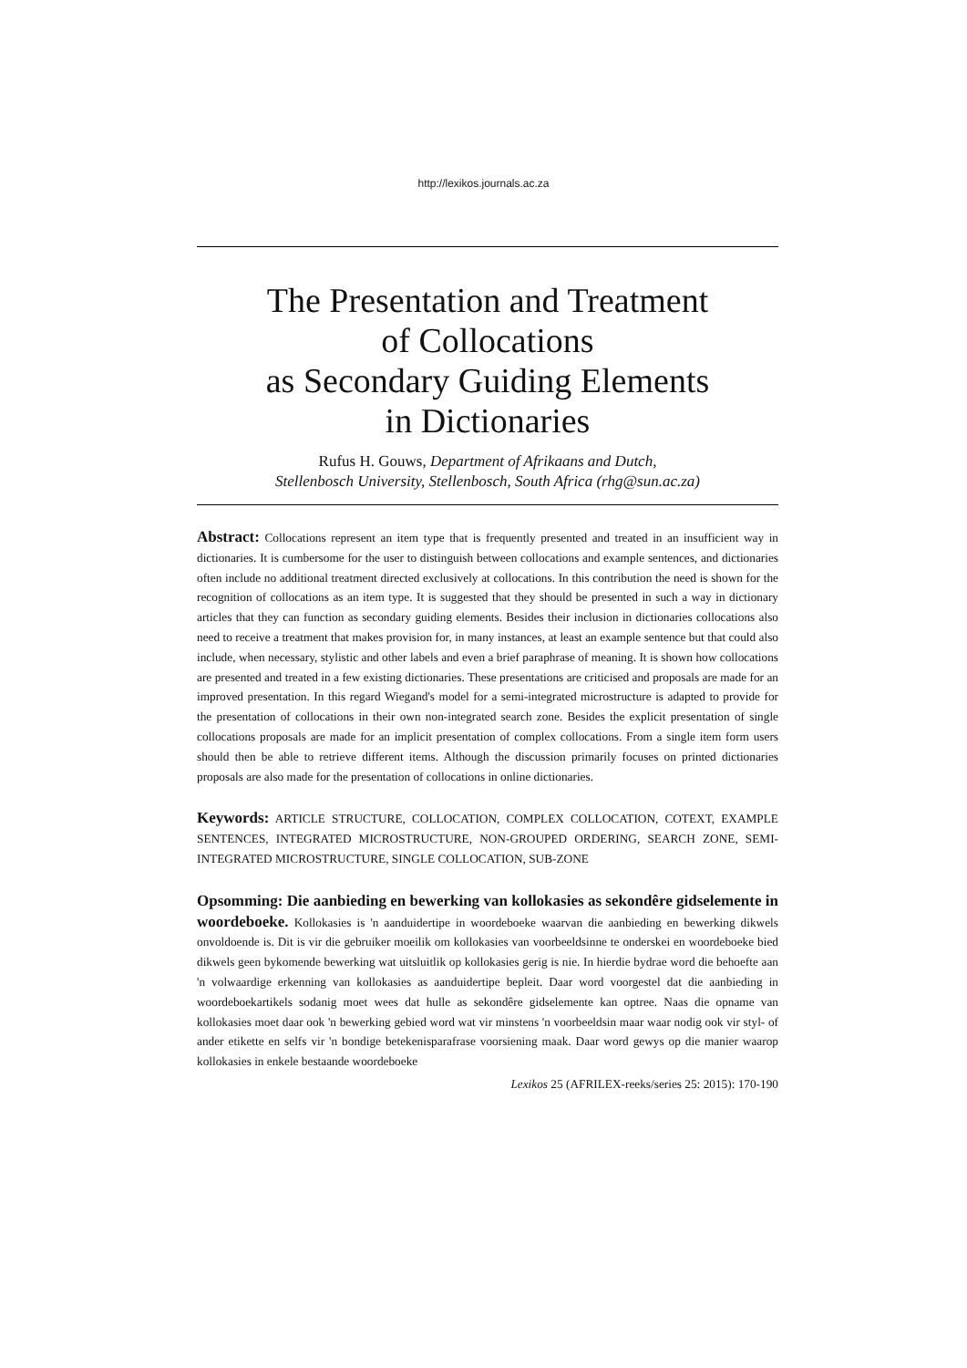http://lexikos.journals.ac.za
The Presentation and Treatment
of Collocations
as Secondary Guiding Elements
in Dictionaries
Rufus H. Gouws, Department of Afrikaans and Dutch,
Stellenbosch University, Stellenbosch, South Africa (rhg@sun.ac.za)
Abstract: Collocations represent an item type that is frequently presented and treated in an insufficient way in dictionaries. It is cumbersome for the user to distinguish between collocations and example sentences, and dictionaries often include no additional treatment directed exclusively at collocations. In this contribution the need is shown for the recognition of collocations as an item type. It is suggested that they should be presented in such a way in dictionary articles that they can function as secondary guiding elements. Besides their inclusion in dictionaries collocations also need to receive a treatment that makes provision for, in many instances, at least an example sentence but that could also include, when necessary, stylistic and other labels and even a brief paraphrase of meaning. It is shown how collocations are presented and treated in a few existing dictionaries. These presentations are criticised and proposals are made for an improved presentation. In this regard Wiegand's model for a semi-integrated microstructure is adapted to provide for the presentation of collocations in their own non-integrated search zone. Besides the explicit presentation of single collocations proposals are made for an implicit presentation of complex collocations. From a single item form users should then be able to retrieve different items. Although the discussion primarily focuses on printed dictionaries proposals are also made for the presentation of collocations in online dictionaries.
Keywords: ARTICLE STRUCTURE, COLLOCATION, COMPLEX COLLOCATION, COTEXT, EXAMPLE SENTENCES, INTEGRATED MICROSTRUCTURE, NON-GROUPED ORDERING, SEARCH ZONE, SEMI-INTEGRATED MICROSTRUCTURE, SINGLE COLLOCATION, SUB-ZONE
Opsomming: Die aanbieding en bewerking van kollokasies as sekondêre gidselemente in woordeboeke. Kollokasies is 'n aanduidertipe in woordeboeke waarvan die aanbieding en bewerking dikwels onvoldoende is. Dit is vir die gebruiker moeilik om kollokasies van voorbeeldsinne te onderskei en woordeboeke bied dikwels geen bykomende bewerking wat uitsluitlik op kollokasies gerig is nie. In hierdie bydrae word die behoefte aan 'n volwaardige erkenning van kollokasies as aanduidertipe bepleit. Daar word voorgestel dat die aanbieding in woordeboekartikels sodanig moet wees dat hulle as sekondêre gidselemente kan optree. Naas die opname van kollokasies moet daar ook 'n bewerking gebied word wat vir minstens 'n voorbeeldsin maar waar nodig ook vir styl- of ander etikette en selfs vir 'n bondige betekenisparafrase voorsiening maak. Daar word gewys op die manier waarop kollokasies in enkele bestaande woordeboeke
Lexikos 25 (AFRILEX-reeks/series 25: 2015): 170-190